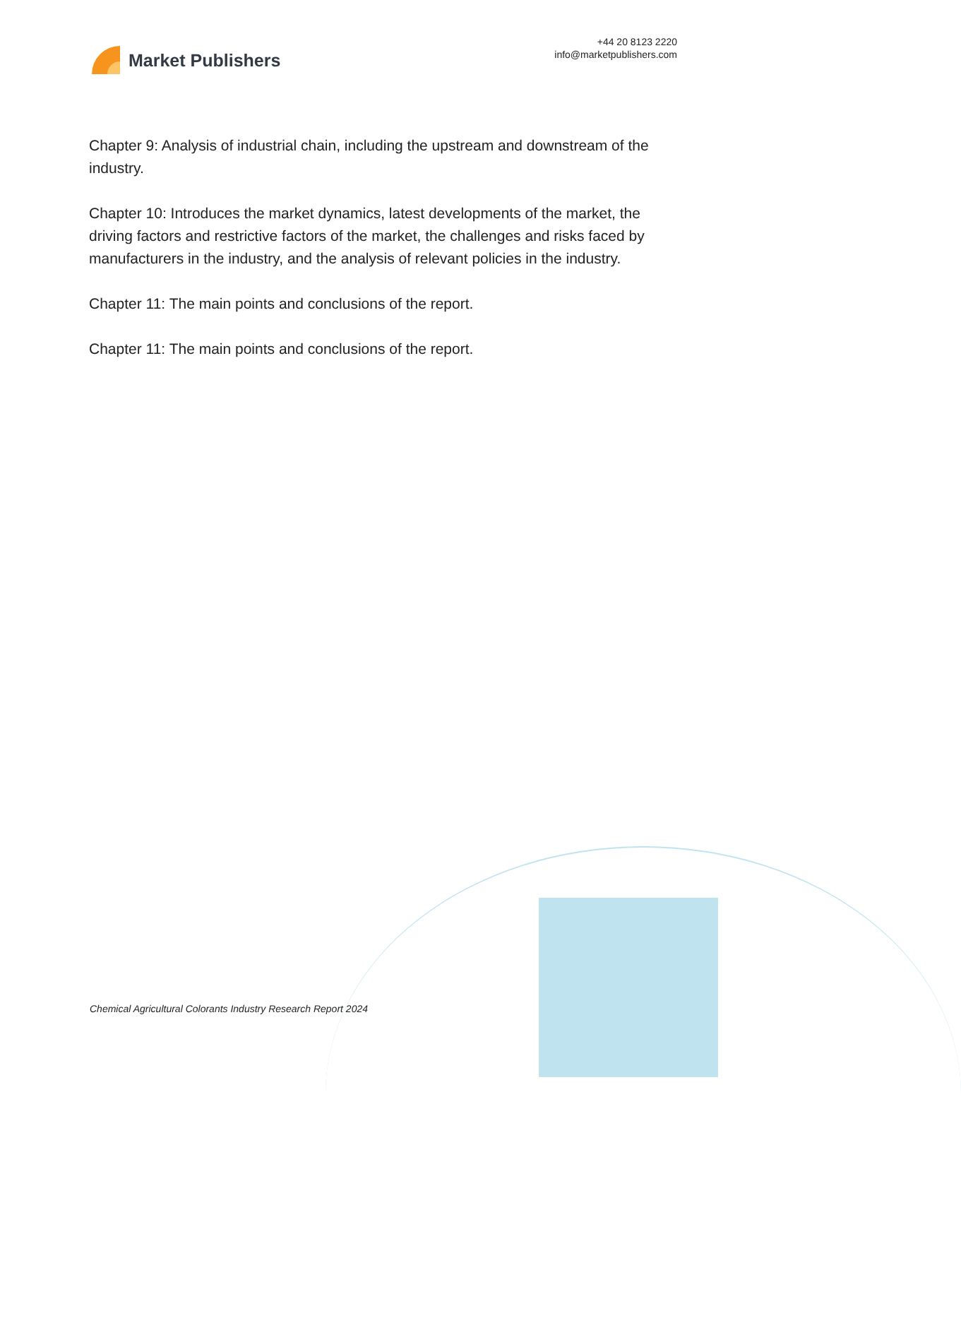Market Publishers
+44 20 8123 2220
info@marketpublishers.com
Chapter 9: Analysis of industrial chain, including the upstream and downstream of the industry.
Chapter 10: Introduces the market dynamics, latest developments of the market, the driving factors and restrictive factors of the market, the challenges and risks faced by manufacturers in the industry, and the analysis of relevant policies in the industry.
Chapter 11: The main points and conclusions of the report.
Chapter 11: The main points and conclusions of the report.
Chemical Agricultural Colorants Industry Research Report 2024